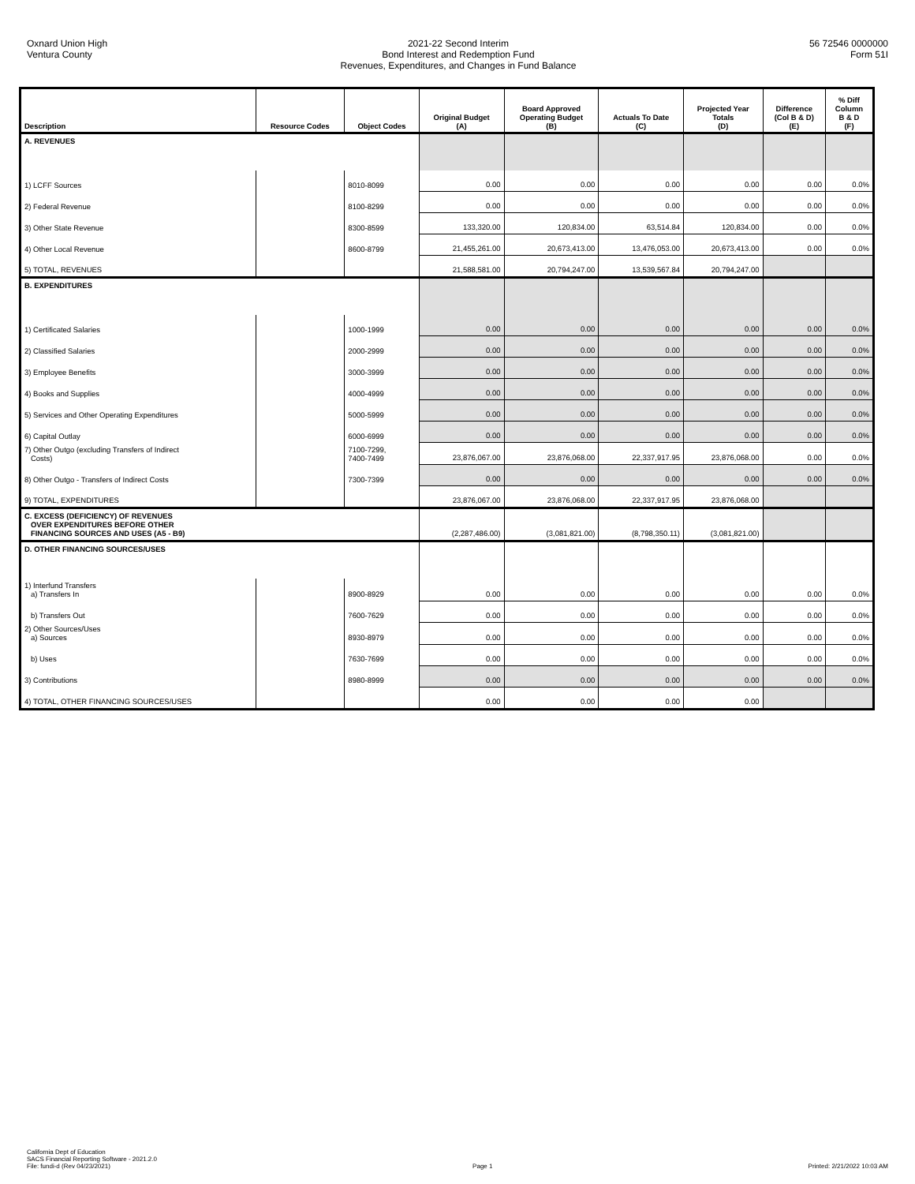Oxnard Union High
Ventura County
2021-22 Second Interim
Bond Interest and Redemption Fund
Revenues, Expenditures, and Changes in Fund Balance
56 72546 0000000
Form 51I
| Description | Resource Codes | Object Codes | Original Budget (A) | Board Approved Operating Budget (B) | Actuals To Date (C) | Projected Year Totals (D) | Difference (Col B & D) (E) | % Diff Column B & D (F) |
| --- | --- | --- | --- | --- | --- | --- | --- | --- |
| A. REVENUES | | | | | | | | |
| 1) LCFF Sources | | 8010-8099 | 0.00 | 0.00 | 0.00 | 0.00 | 0.00 | 0.0% |
| 2) Federal Revenue | | 8100-8299 | 0.00 | 0.00 | 0.00 | 0.00 | 0.00 | 0.0% |
| 3) Other State Revenue | | 8300-8599 | 133,320.00 | 120,834.00 | 63,514.84 | 120,834.00 | 0.00 | 0.0% |
| 4) Other Local Revenue | | 8600-8799 | 21,455,261.00 | 20,673,413.00 | 13,476,053.00 | 20,673,413.00 | 0.00 | 0.0% |
| 5) TOTAL, REVENUES | | | 21,588,581.00 | 20,794,247.00 | 13,539,567.84 | 20,794,247.00 | | |
| B. EXPENDITURES | | | | | | | | |
| 1) Certificated Salaries | | 1000-1999 | 0.00 | 0.00 | 0.00 | 0.00 | 0.00 | 0.0% |
| 2) Classified Salaries | | 2000-2999 | 0.00 | 0.00 | 0.00 | 0.00 | 0.00 | 0.0% |
| 3) Employee Benefits | | 3000-3999 | 0.00 | 0.00 | 0.00 | 0.00 | 0.00 | 0.0% |
| 4) Books and Supplies | | 4000-4999 | 0.00 | 0.00 | 0.00 | 0.00 | 0.00 | 0.0% |
| 5) Services and Other Operating Expenditures | | 5000-5999 | 0.00 | 0.00 | 0.00 | 0.00 | 0.00 | 0.0% |
| 6) Capital Outlay | | 6000-6999 | 0.00 | 0.00 | 0.00 | 0.00 | 0.00 | 0.0% |
| 7) Other Outgo (excluding Transfers of Indirect Costs) | | 7100-7299, 7400-7499 | 23,876,067.00 | 23,876,068.00 | 22,337,917.95 | 23,876,068.00 | 0.00 | 0.0% |
| 8) Other Outgo - Transfers of Indirect Costs | | 7300-7399 | 0.00 | 0.00 | 0.00 | 0.00 | 0.00 | 0.0% |
| 9) TOTAL, EXPENDITURES | | | 23,876,067.00 | 23,876,068.00 | 22,337,917.95 | 23,876,068.00 | | |
| C. EXCESS (DEFICIENCY) OF REVENUES OVER EXPENDITURES BEFORE OTHER FINANCING SOURCES AND USES (A5 - B9) | | | (2,287,486.00) | (3,081,821.00) | (8,798,350.11) | (3,081,821.00) | | |
| D. OTHER FINANCING SOURCES/USES | | | | | | | | |
| 1) Interfund Transfers a) Transfers In | | 8900-8929 | 0.00 | 0.00 | 0.00 | 0.00 | 0.00 | 0.0% |
| b) Transfers Out | | 7600-7629 | 0.00 | 0.00 | 0.00 | 0.00 | 0.00 | 0.0% |
| 2) Other Sources/Uses a) Sources | | 8930-8979 | 0.00 | 0.00 | 0.00 | 0.00 | 0.00 | 0.0% |
| b) Uses | | 7630-7699 | 0.00 | 0.00 | 0.00 | 0.00 | 0.00 | 0.0% |
| 3) Contributions | | 8980-8999 | 0.00 | 0.00 | 0.00 | 0.00 | 0.00 | 0.0% |
| 4) TOTAL, OTHER FINANCING SOURCES/USES | | | 0.00 | 0.00 | 0.00 | 0.00 | | |
California Dept of Education
SACS Financial Reporting Software - 2021.2.0
File: fundi-d (Rev 04/23/2021)
Page 1
Printed: 2/21/2022 10:03 AM